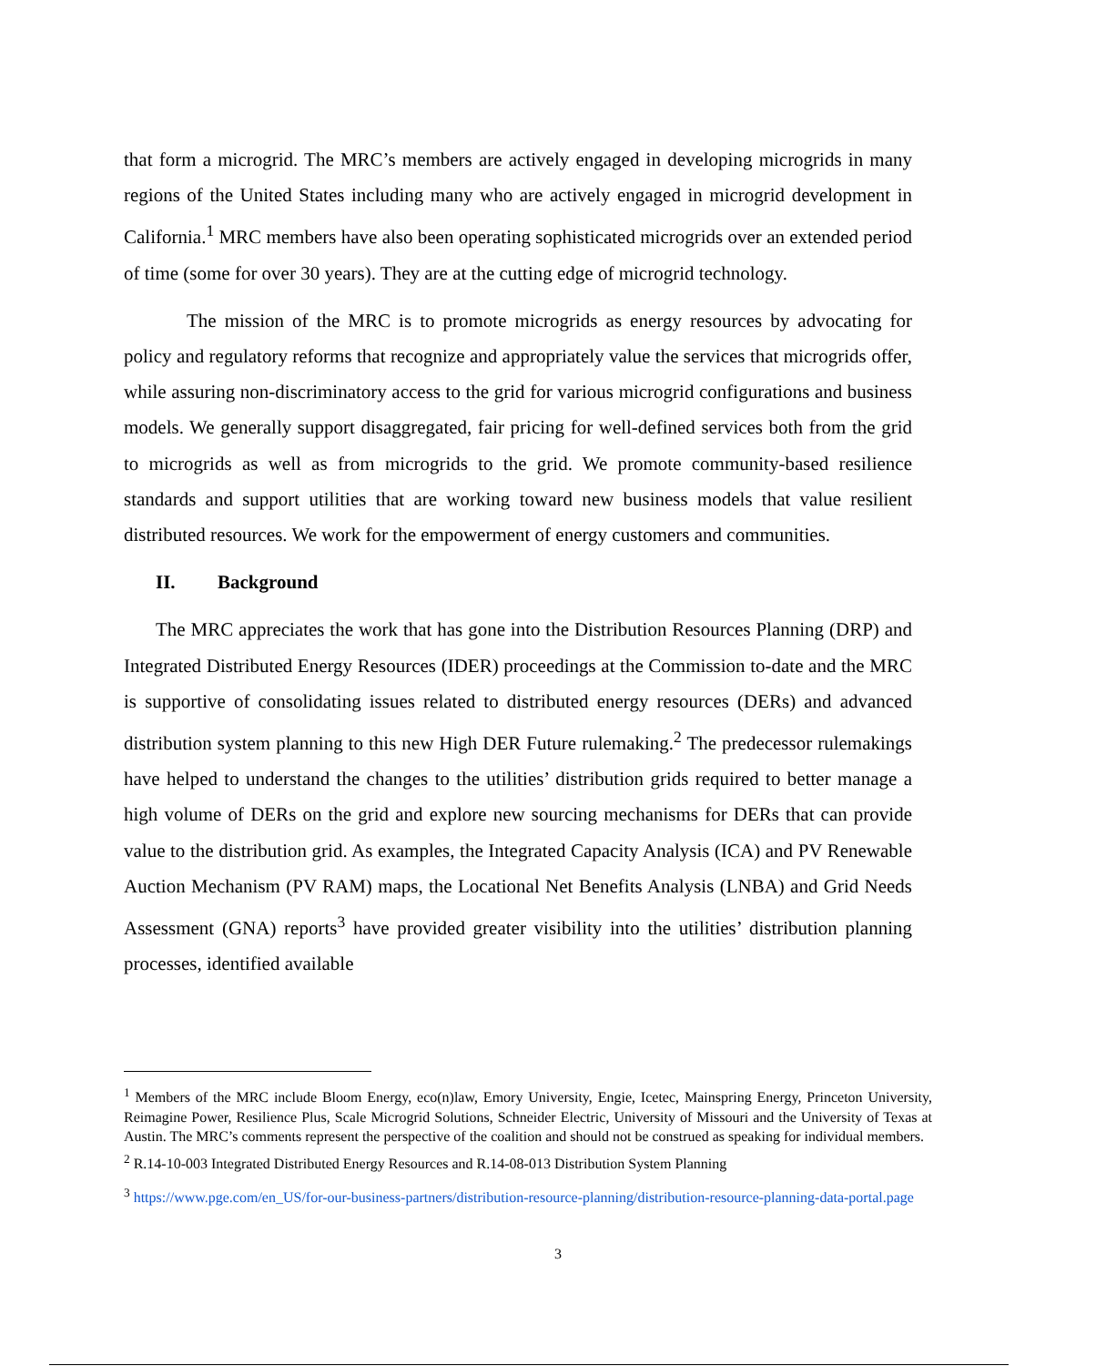that form a microgrid. The MRC’s members are actively engaged in developing microgrids in many regions of the United States including many who are actively engaged in microgrid development in California.<sup>1</sup> MRC members have also been operating sophisticated microgrids over an extended period of time (some for over 30 years). They are at the cutting edge of microgrid technology.
The mission of the MRC is to promote microgrids as energy resources by advocating for policy and regulatory reforms that recognize and appropriately value the services that microgrids offer, while assuring non-discriminatory access to the grid for various microgrid configurations and business models. We generally support disaggregated, fair pricing for well-defined services both from the grid to microgrids as well as from microgrids to the grid. We promote community-based resilience standards and support utilities that are working toward new business models that value resilient distributed resources. We work for the empowerment of energy customers and communities.
II. Background
The MRC appreciates the work that has gone into the Distribution Resources Planning (DRP) and Integrated Distributed Energy Resources (IDER) proceedings at the Commission to-date and the MRC is supportive of consolidating issues related to distributed energy resources (DERs) and advanced distribution system planning to this new High DER Future rulemaking.<sup>2</sup> The predecessor rulemakings have helped to understand the changes to the utilities’ distribution grids required to better manage a high volume of DERs on the grid and explore new sourcing mechanisms for DERs that can provide value to the distribution grid. As examples, the Integrated Capacity Analysis (ICA) and PV Renewable Auction Mechanism (PV RAM) maps, the Locational Net Benefits Analysis (LNBA) and Grid Needs Assessment (GNA) reports<sup>3</sup> have provided greater visibility into the utilities’ distribution planning processes, identified available
<sup>1</sup> Members of the MRC include Bloom Energy, eco(n)law, Emory University, Engie, Icetec, Mainspring Energy, Princeton University, Reimagine Power, Resilience Plus, Scale Microgrid Solutions, Schneider Electric, University of Missouri and the University of Texas at Austin. The MRC’s comments represent the perspective of the coalition and should not be construed as speaking for individual members.
<sup>2</sup> R.14-10-003 Integrated Distributed Energy Resources and R.14-08-013 Distribution System Planning
<sup>3</sup> https://www.pge.com/en_US/for-our-business-partners/distribution-resource-planning/distribution-resource-planning-data-portal.page
3